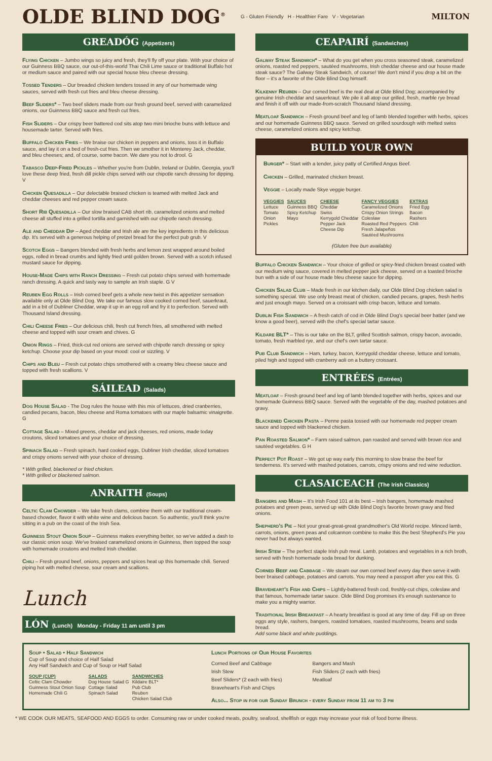OLDE BLIND DOG<sup>®</sup>
G - Gluten Friendly H - Healthier Fare V - Vegetarian
MILTON
GREADÓG (Appetizers)
Flying Chicken – Jumbo wings so juicy and fresh, they'll fly off your plate. With your choice of our Guinness BBQ sauce, our out-of-this-world Thai Chili Lime sauce or traditional Buffalo hot or medium sauce and paired with our special house bleu cheese dressing.
Tossed Tenders – Our breaded chicken tenders tossed in any of our homemade wing sauces, served with fresh cut fries and bleu cheese dressing.
Beef Sliders* – Two beef sliders made from our fresh ground beef, served with caramelized onions, our Guinness BBQ sauce and fresh cut fries.
Fish Sliders – Our crispy beer battered cod sits atop two mini brioche buns with lettuce and housemade tarter. Served with fries.
Buffalo Chicken Fries – We braise our chicken in peppers and onions, toss it in Buffalo sauce, and lay it on a bed of fresh-cut fries. Then we smother it in Monterey Jack, cheddar, and bleu cheeses; and, of course, some bacon. We dare you not to drool. G
Tabasco Deep-Fried Pickles – Whether you're from Dublin, Ireland or Dublin, Georgia, you'll love these deep fried, fresh dill pickle chips served with our chipotle ranch dressing for dipping. V
Chicken Quesadilla – Our delectable braised chicken is teamed with melted Jack and cheddar cheeses and red pepper cream sauce.
Short Rib Quesadilla – Our slow braised CAB short rib, caramelized onions and melted cheese all stuffed into a grilled tortilla and garnished with our chipotle ranch dressing.
Ale and Cheddar Dip – Aged cheddar and Irish ale are the key ingredients in this delicious dip. It's served with a generous helping of pretzel bread for the perfect pub grub. V
Scotch Eggs – Bangers blended with fresh herbs and lemon zest wrapped around boiled eggs, rolled in bread crumbs and lightly fried until golden brown. Served with a scotch infused mustard sauce for dipping.
House-Made Chips with Ranch Dressing – Fresh cut potato chips served with homemade ranch dressing. A quick and tasty way to sample an Irish staple. G V
Reuben Egg Rolls – Irish corned beef gets a whole new twist in this appetizer sensation available only at Olde Blind Dog. We take our famous slow cooked corned beef, sauerkraut, add in a bit of Dubliner Cheddar, wrap it up in an egg roll and fry it to perfection. Served with Thousand Island dressing.
Chili Cheese Fries – Our delicious chili, fresh cut french fries, all smothered with melted cheese and topped with sour cream and chives. G
Onion Rings – Fried, thick-cut red onions are served with chipotle ranch dressing or spicy ketchup. Choose your dip based on your mood: cool or sizzling. V
Chips and Bleu – Fresh cut potato chips smothered with a creamy bleu cheese sauce and topped with fresh scallions. V
SÁILEAD (Salads)
Dog House Salad - The Dog rules the house with this mix of lettuces, dried cranberries, candied pecans, bacon, bleu cheese and Roma tomatoes with our maple balsamic vinaigrette. G
Cottage Salad – Mixed greens, cheddar and jack cheeses, red onions, made today croutons, sliced tomatoes and your choice of dressing.
Spinach Salad – Fresh spinach, hard cooked eggs, Dubliner Irish cheddar, sliced tomatoes and crispy onions served with your choice of dressing.
* With grilled, blackened or fried chicken.
* With grilled or blackened salmon.
ANRAITH (Soups)
Celtic Clam Chowder – We take fresh clams, combine them with our traditional cream-based chowder, flavor it with white wine and delicious bacon. So authentic, you'll think you're sitting in a pub on the coast of the Irish Sea.
Guinness Stout Onion Soup – Guinness makes everything better, so we've added a dash to our classic onion soup. We've braised caramelized onions in Guinness, then topped the soup with homemade croutons and melted Irish cheddar.
Chili – Fresh ground beef, onions, peppers and spices heat up this homemade chili. Served piping hot with melted cheese, sour cream and scallions.
Lunch
LÓN (Lunch) Monday - Friday 11 am until 3 pm
CEAPAIRÍ (Sandwiches)
Galway Steak Sandwich* – What do you get when you cross seasoned steak, caramelized onions, roasted red peppers, sautéed mushrooms, Irish cheddar cheese and our house made steak sauce? The Galway Steak Sandwich, of course! We don't mind if you drop a bit on the floor – it's a favorite of the Olde Blind Dog himself.
Kilkenny Reuben – Our corned beef is the real deal at Olde Blind Dog; accompanied by genuine Irish cheddar and sauerkraut. We pile it all atop our grilled, fresh, marble rye bread and finish it off with our made-from-scratch Thousand Island dressing.
Meatloaf Sandwich – Fresh ground beef and leg of lamb blended together with herbs, spices and our homemade Guinness BBQ sauce. Served on grilled sourdough with melted swiss cheese, caramelized onions and spicy ketchup.
BUILD YOUR OWN
Burger* – Start with a tender, juicy patty of Certified Angus Beef.
Chicken – Grilled, marinated chicken breast.
Veggie – Locally made Skye veggie burger.
| VEGGIES | SAUCES | CHEESE | FANCY VEGGIES | EXTRAS |
| --- | --- | --- | --- | --- |
| Lettuce Tomato Onion Pickles | Guinness BBQ Spicy Ketchup Mayo | Cheddar Swiss Kerrygold Cheddar Pepper Jack Cheese Dip | Caramelized Onions Crispy Onion Strings Coleslaw Roasted Red Peppers Fresh Jalapeños Sautéed Mushrooms | Fried Egg Bacon Rashers Chili |
(Gluten free bun available)
Buffalo Chicken Sandwich – Your choice of grilled or spicy-fried chicken breast coated with our medium wing sauce, covered in melted pepper jack cheese, served on a toasted brioche bun with a side of our house made bleu cheese sauce for dipping.
Chicken Salad Club – Made fresh in our kitchen daily, our Olde Blind Dog chicken salad is something special. We use only breast meat of chicken, candied pecans, grapes, fresh herbs and just enough mayo. Served on a croissant with crisp bacon, lettuce and tomato.
Dublin Fish Sandwich – A fresh catch of cod in Olde Blind Dog's special beer batter (and we know a good beer), served with the chef's special tartar sauce.
Kildare BLT* – This is our take on the BLT, grilled Scottish salmon, crispy bacon, avocado, tomato, fresh marbled rye, and our chef's own tartar sauce.
Pub Club Sandwich – Ham, turkey, bacon, Kerrygold cheddar cheese, lettuce and tomato, piled high and topped with cranberry aoli on a buttery croissant.
ENTRÉES (Entrées)
Meatloaf – Fresh ground beef and leg of lamb blended together with herbs, spices and our homemade Guinness BBQ sauce. Served with the vegetable of the day, mashed potatoes and gravy.
Blackened Chicken Pasta – Penne pasta tossed with our homemade red pepper cream sauce and topped with blackened chicken.
Pan Roasted Salmon* – Farm raised salmon, pan roasted and served with brown rice and sautéed vegetables. G H
Perfect Pot Roast – We got up way early this morning to slow braise the beef for tenderness. It's served with mashed potatoes, carrots, crispy onions and red wine reduction.
CLASAICEACH (The Irish Classics)
Bangers and Mash – It's Irish Food 101 at its best – Irish bangers, homemade mashed potatoes and green peas, served up with Olde Blind Dog's favorite brown gravy and fried onions.
Shepherd's Pie – Not your great-great-great grandmother's Old World recipe. Minced lamb, carrots, onions, green peas and colcannon combine to make this the best Shepherd's Pie you never had but always wanted.
Irish Stew – The perfect staple Irish pub meal. Lamb, potatoes and vegetables in a rich broth, served with fresh homemade soda bread for dunking.
Corned Beef and Cabbage – We steam our own corned beef every day then serve it with beer braised cabbage, potatoes and carrots. You may need a passport after you eat this. G
Braveheart's Fish and Chips – Lightly-battered fresh cod, freshly-cut chips, coleslaw and that famous, homemade tartar sauce. Olde Blind Dog promises it's enough sustenance to make you a mighty warrior.
Traditional Irish Breakfast – A hearty breakfast is good at any time of day. Fill up on three eggs any style, rashers, bangers, roasted tomatoes, roasted mushrooms, beans and soda bread.
Add some black and white puddings.
Soup • Salad • Half Sandwich
Cup of Soup and choice of Half Salad
Any Half Sandwich and Cup of Soup or Half Salad
| SOUP (CUP) | SALADS | SANDWICHES |
| --- | --- | --- |
| Celtic Clam Chowder Guinness Stout Onion Soup Homemade Chili G | Dog House Salad G Cottage Salad Spinach Salad | Kildaire BLT* Pub Club Reuben Chicken Salad Club |
Lunch Portions of Our House Favorites
Corned Beef and Cabbage
Irish Stew
Beef Sliders* (2 each with fries)
Braveheart's Fish and Chips
Bangers and Mash
Fish Sliders (2 each with fries)
Meatloaf
Also... Stop in for our Sunday Brunch - every Sunday from 11 am to 3 pm
* WE COOK OUR MEATS, SEAFOOD AND EGGS to order. Consuming raw or under cooked meats, poultry, seafood, shellfish or eggs may increase your risk of food borne illness.